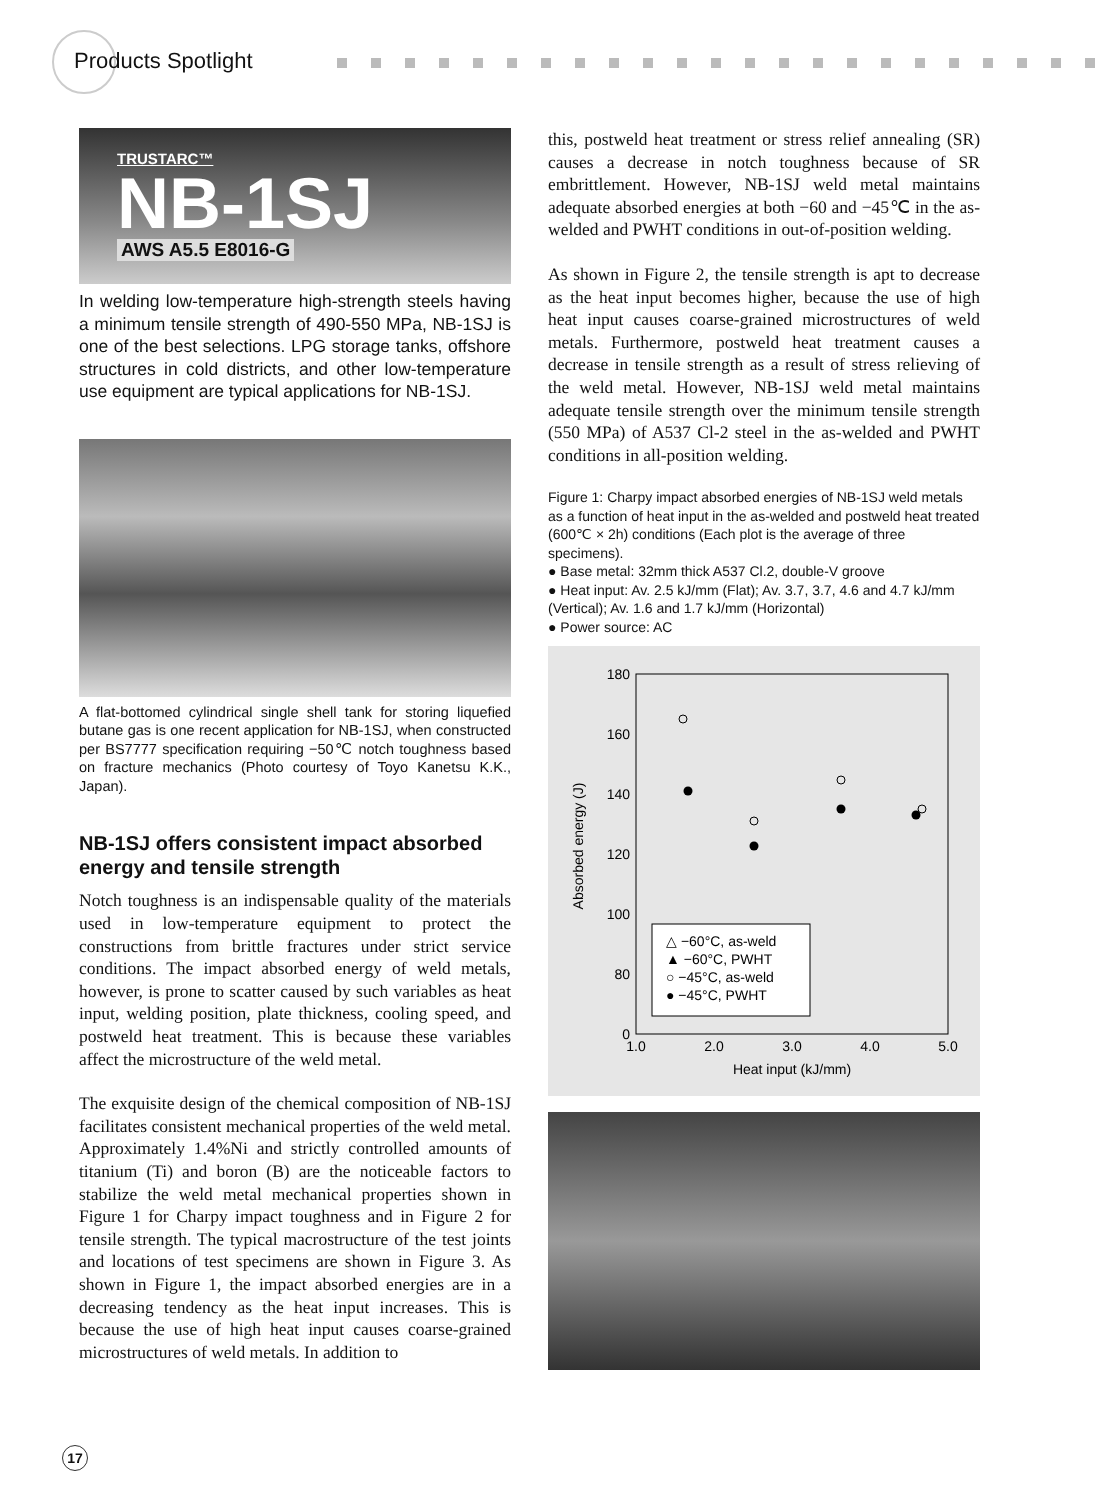Products Spotlight
TRUSTARC™
NB-1SJ
AWS A5.5 E8016-G
In welding low-temperature high-strength steels having a minimum tensile strength of 490-550 MPa, NB-1SJ is one of the best selections. LPG storage tanks, offshore structures in cold districts, and other low-temperature use equipment are typical applications for NB-1SJ.
A flat-bottomed cylindrical single shell tank for storing liquefied butane gas is one recent application for NB-1SJ, when constructed per BS7777 specification requiring −50℃ notch toughness based on fracture mechanics (Photo courtesy of Toyo Kanetsu K.K., Japan).
NB-1SJ offers consistent impact absorbed energy and tensile strength
Notch toughness is an indispensable quality of the materials used in low-temperature equipment to protect the constructions from brittle fractures under strict service conditions. The impact absorbed energy of weld metals, however, is prone to scatter caused by such variables as heat input, welding position, plate thickness, cooling speed, and postweld heat treatment. This is because these variables affect the microstructure of the weld metal.
The exquisite design of the chemical composition of NB-1SJ facilitates consistent mechanical properties of the weld metal. Approximately 1.4%Ni and strictly controlled amounts of titanium (Ti) and boron (B) are the noticeable factors to stabilize the weld metal mechanical properties shown in Figure 1 for Charpy impact toughness and in Figure 2 for tensile strength. The typical macrostructure of the test joints and locations of test specimens are shown in Figure 3. As shown in Figure 1, the impact absorbed energies are in a decreasing tendency as the heat input increases. This is because the use of high heat input causes coarse-grained microstructures of weld metals. In addition to
this, postweld heat treatment or stress relief annealing (SR) causes a decrease in notch toughness because of SR embrittlement. However, NB-1SJ weld metal maintains adequate absorbed energies at both −60 and −45℃ in the as-welded and PWHT conditions in out-of-position welding.
As shown in Figure 2, the tensile strength is apt to decrease as the heat input becomes higher, because the use of high heat input causes coarse-grained microstructures of weld metals. Furthermore, postweld heat treatment causes a decrease in tensile strength as a result of stress relieving of the weld metal. However, NB-1SJ weld metal maintains adequate tensile strength over the minimum tensile strength (550 MPa) of A537 Cl-2 steel in the as-welded and PWHT conditions in all-position welding.
Figure 1: Charpy impact absorbed energies of NB-1SJ weld metals as a function of heat input in the as-welded and postweld heat treated (600℃ × 2h) conditions (Each plot is the average of three specimens).
● Base metal: 32mm thick A537 Cl.2, double-V groove
● Heat input: Av. 2.5 kJ/mm (Flat); Av. 3.7, 3.7, 4.6 and 4.7 kJ/mm (Vertical); Av. 1.6 and 1.7 kJ/mm (Horizontal)
● Power source: AC
180
160
140
120
100
80
0
Absorbed energy (J)
1.0
2.0
3.0
4.0
5.0
Heat input (kJ/mm)
△ −60°C, as-weld
▲ −60°C, PWHT
○ −45°C, as-weld
● −45°C, PWHT
17